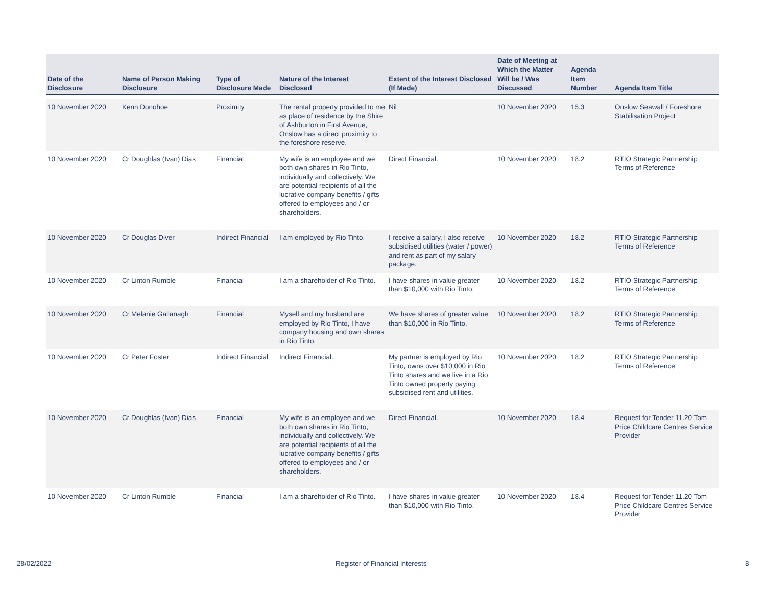| Date of the Disclosure | Name of Person Making Disclosure | Type of Disclosure Made | Nature of the Interest Disclosed | Extent of the Interest Disclosed (If Made) | Date of Meeting at Which the Matter Will be / Was Discussed | Agenda Item Number | Agenda Item Title |
| --- | --- | --- | --- | --- | --- | --- | --- |
| 10 November 2020 | Kenn Donohoe | Proximity | The rental property provided to me as place of residence by the Shire of Ashburton in First Avenue, Onslow has a direct proximity to the foreshore reserve. | Nil | 10 November 2020 | 15.3 | Onslow Seawall / Foreshore Stabilisation Project |
| 10 November 2020 | Cr Doughlas (Ivan) Dias | Financial | My wife is an employee and we both own shares in Rio Tinto, individually and collectively. We are potential recipients of all the lucrative company benefits / gifts offered to employees and / or shareholders. | Direct Financial. | 10 November 2020 | 18.2 | RTIO Strategic Partnership Terms of Reference |
| 10 November 2020 | Cr Douglas Diver | Indirect Financial | I am employed by Rio Tinto. | I receive a salary, I also receive subsidised utilities (water / power) and rent as part of my salary package. | 10 November 2020 | 18.2 | RTIO Strategic Partnership Terms of Reference |
| 10 November 2020 | Cr Linton Rumble | Financial | I am a shareholder of Rio Tinto. | I have shares in value greater than $10,000 with Rio Tinto. | 10 November 2020 | 18.2 | RTIO Strategic Partnership Terms of Reference |
| 10 November 2020 | Cr Melanie Gallanagh | Financial | Myself and my husband are employed by Rio Tinto, I have company housing and own shares in Rio Tinto. | We have shares of greater value than $10,000 in Rio Tinto. | 10 November 2020 | 18.2 | RTIO Strategic Partnership Terms of Reference |
| 10 November 2020 | Cr Peter Foster | Indirect Financial | Indirect Financial. | My partner is employed by Rio Tinto, owns over $10,000 in Rio Tinto shares and we live in a Rio Tinto owned property paying subsidised rent and utilities. | 10 November 2020 | 18.2 | RTIO Strategic Partnership Terms of Reference |
| 10 November 2020 | Cr Doughlas (Ivan) Dias | Financial | My wife is an employee and we both own shares in Rio Tinto, individually and collectively. We are potential recipients of all the lucrative company benefits / gifts offered to employees and / or shareholders. | Direct Financial. | 10 November 2020 | 18.4 | Request for Tender 11.20 Tom Price Childcare Centres Service Provider |
| 10 November 2020 | Cr Linton Rumble | Financial | I am a shareholder of Rio Tinto. | I have shares in value greater than $10,000 with Rio Tinto. | 10 November 2020 | 18.4 | Request for Tender 11.20 Tom Price Childcare Centres Service Provider |
28/02/2022
Register of Financial Interests
8